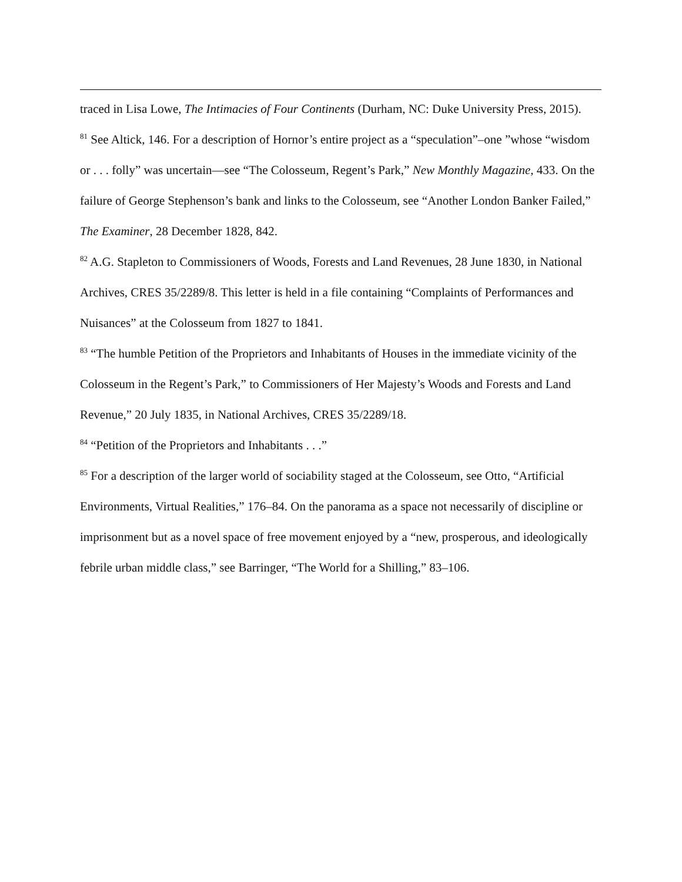traced in Lisa Lowe, The Intimacies of Four Continents (Durham, NC: Duke University Press, 2015).
<sup>81</sup> See Altick, 146. For a description of Hornor’s entire project as a “speculation”–one ”whose “wisdom or . . . folly” was uncertain—see “The Colosseum, Regent’s Park,” New Monthly Magazine, 433. On the failure of George Stephenson’s bank and links to the Colosseum, see “Another London Banker Failed,” The Examiner, 28 December 1828, 842.
<sup>82</sup> A.G. Stapleton to Commissioners of Woods, Forests and Land Revenues, 28 June 1830, in National Archives, CRES 35/2289/8. This letter is held in a file containing “Complaints of Performances and Nuisances” at the Colosseum from 1827 to 1841.
<sup>83</sup> “The humble Petition of the Proprietors and Inhabitants of Houses in the immediate vicinity of the Colosseum in the Regent’s Park,” to Commissioners of Her Majesty’s Woods and Forests and Land Revenue,” 20 July 1835, in National Archives, CRES 35/2289/18.
<sup>84</sup> “Petition of the Proprietors and Inhabitants . . .”
<sup>85</sup> For a description of the larger world of sociability staged at the Colosseum, see Otto, “Artificial Environments, Virtual Realities,” 176–84. On the panorama as a space not necessarily of discipline or imprisonment but as a novel space of free movement enjoyed by a “new, prosperous, and ideologically febrile urban middle class,” see Barringer, “The World for a Shilling,” 83–106.